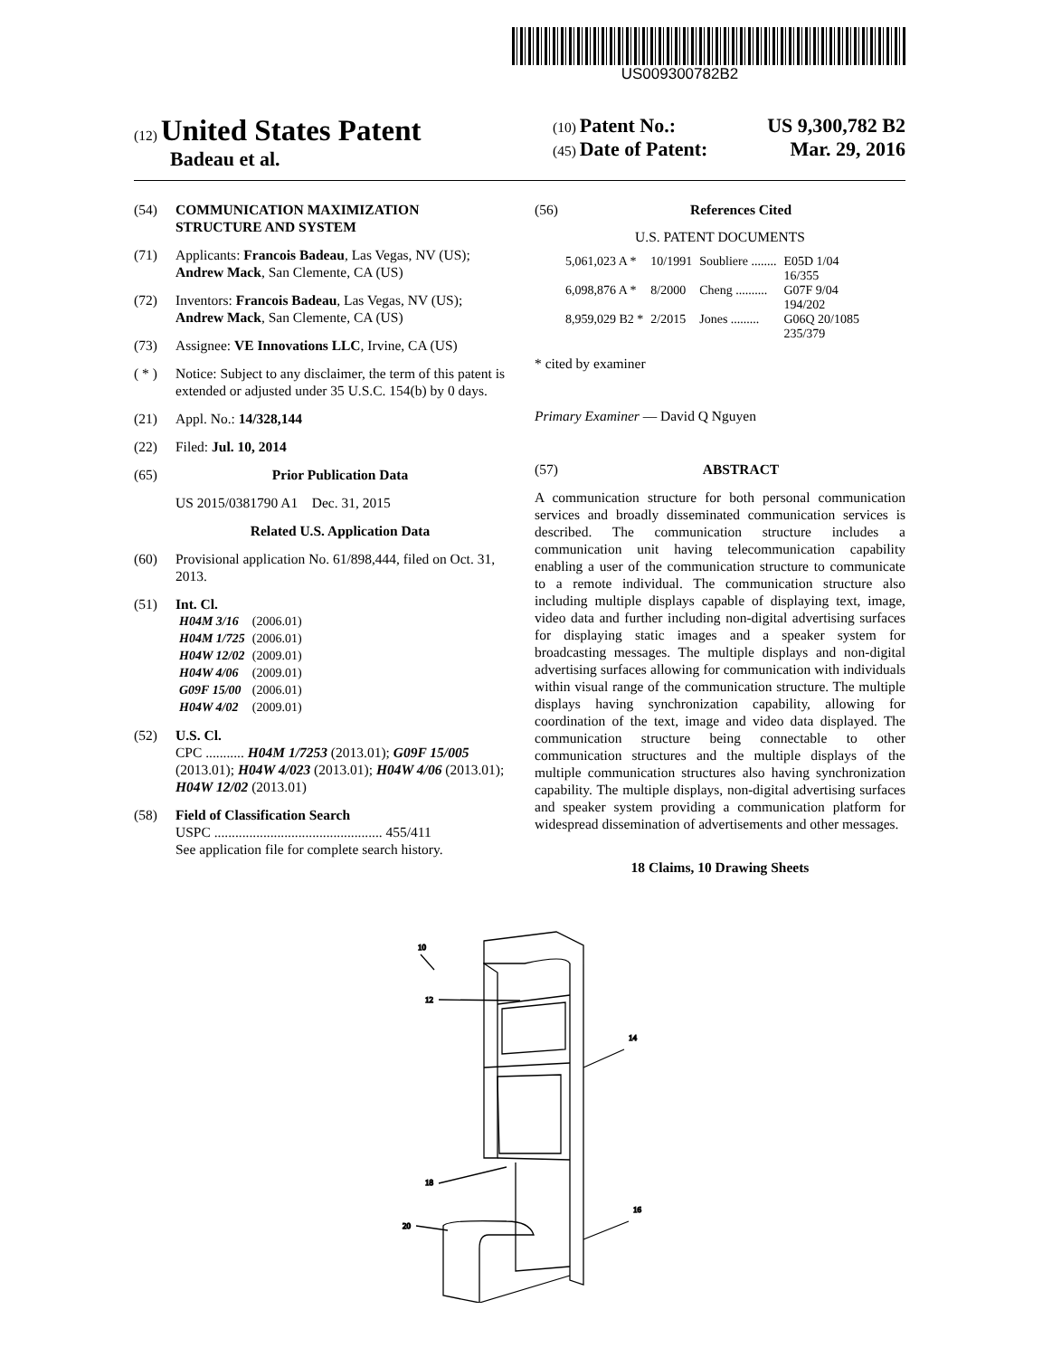US009300782B2
(12) United States Patent
Badeau et al.
(10) Patent No.: US 9,300,782 B2
(45) Date of Patent: Mar. 29, 2016
(54) COMMUNICATION MAXIMIZATION STRUCTURE AND SYSTEM
(71) Applicants: Francois Badeau, Las Vegas, NV (US); Andrew Mack, San Clemente, CA (US)
(72) Inventors: Francois Badeau, Las Vegas, NV (US); Andrew Mack, San Clemente, CA (US)
(73) Assignee: VE Innovations LLC, Irvine, CA (US)
( * ) Notice: Subject to any disclaimer, the term of this patent is extended or adjusted under 35 U.S.C. 154(b) by 0 days.
(21) Appl. No.: 14/328,144
(22) Filed: Jul. 10, 2014
(65) Prior Publication Data
US 2015/0381790 A1 Dec. 31, 2015
Related U.S. Application Data
(60) Provisional application No. 61/898,444, filed on Oct. 31, 2013.
(51) Int. Cl.
| H04M 3/16 | (2006.01) |
| H04M 1/725 | (2006.01) |
| H04W 12/02 | (2009.01) |
| H04W 4/06 | (2009.01) |
| G09F 15/00 | (2006.01) |
| H04W 4/02 | (2009.01) |
(52) U.S. Cl.
CPC ........... H04M 1/7253 (2013.01); G09F 15/005 (2013.01); H04W 4/023 (2013.01); H04W 4/06 (2013.01); H04W 12/02 (2013.01)
(58) Field of Classification Search
USPC ................................................ 455/411
See application file for complete search history.
(56) References Cited
U.S. PATENT DOCUMENTS
| 5,061,023 A * | 10/1991 | Soubliere ........ | E05D 1/04 16/355 |
| 6,098,876 A * | 8/2000 | Cheng .......... | G07F 9/04 194/202 |
| 8,959,029 B2 * | 2/2015 | Jones ......... | G06Q 20/1085 235/379 |
* cited by examiner
Primary Examiner — David Q Nguyen
(57) ABSTRACT
A communication structure for both personal communication services and broadly disseminated communication services is described. The communication structure includes a communication unit having telecommunication capability enabling a user of the communication structure to communicate to a remote individual. The communication structure also including multiple displays capable of displaying text, image, video data and further including non-digital advertising surfaces for displaying static images and a speaker system for broadcasting messages. The multiple displays and non-digital advertising surfaces allowing for communication with individuals within visual range of the communication structure. The multiple displays having synchronization capability, allowing for coordination of the text, image and video data displayed. The communication structure being connectable to other communication structures and the multiple displays of the multiple communication structures also having synchronization capability. The multiple displays, non-digital advertising surfaces and speaker system providing a communication platform for widespread dissemination of advertisements and other messages.
18 Claims, 10 Drawing Sheets
10
12
14
18
20
16